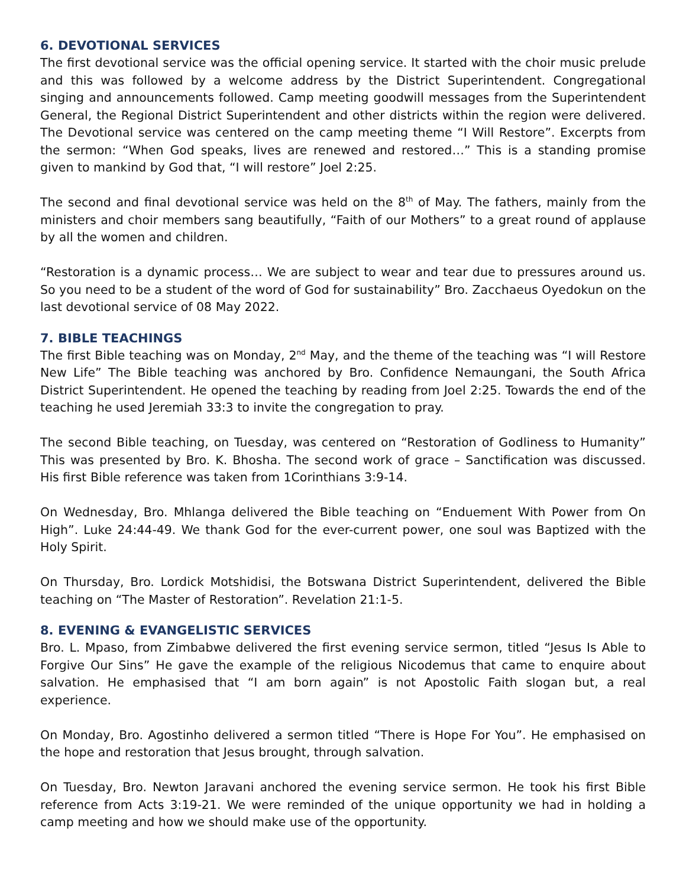6. DEVOTIONAL SERVICES
The first devotional service was the official opening service. It started with the choir music prelude and this was followed by a welcome address by the District Superintendent. Congregational singing and announcements followed. Camp meeting goodwill messages from the Superintendent General, the Regional District Superintendent and other districts within the region were delivered. The Devotional service was centered on the camp meeting theme “I Will Restore”. Excerpts from the sermon: “When God speaks, lives are renewed and restored…” This is a standing promise given to mankind by God that, “I will restore” Joel 2:25.
The second and final devotional service was held on the 8<sup>th</sup> of May. The fathers, mainly from the ministers and choir members sang beautifully, “Faith of our Mothers” to a great round of applause by all the women and children.
“Restoration is a dynamic process… We are subject to wear and tear due to pressures around us. So you need to be a student of the word of God for sustainability” Bro. Zacchaeus Oyedokun on the last devotional service of 08 May 2022.
7. BIBLE TEACHINGS
The first Bible teaching was on Monday, 2<sup>nd</sup> May, and the theme of the teaching was “I will Restore New Life” The Bible teaching was anchored by Bro. Confidence Nemaungani, the South Africa District Superintendent. He opened the teaching by reading from Joel 2:25. Towards the end of the teaching he used Jeremiah 33:3 to invite the congregation to pray.
The second Bible teaching, on Tuesday, was centered on “Restoration of Godliness to Humanity” This was presented by Bro. K. Bhosha. The second work of grace – Sanctification was discussed. His first Bible reference was taken from 1Corinthians 3:9-14.
On Wednesday, Bro. Mhlanga delivered the Bible teaching on “Enduement With Power from On High”. Luke 24:44-49. We thank God for the ever-current power, one soul was Baptized with the Holy Spirit.
On Thursday, Bro. Lordick Motshidisi, the Botswana District Superintendent, delivered the Bible teaching on “The Master of Restoration”. Revelation 21:1-5.
8. EVENING & EVANGELISTIC SERVICES
Bro. L. Mpaso, from Zimbabwe delivered the first evening service sermon, titled “Jesus Is Able to Forgive Our Sins” He gave the example of the religious Nicodemus that came to enquire about salvation. He emphasised that “I am born again” is not Apostolic Faith slogan but, a real experience.
On Monday, Bro. Agostinho delivered a sermon titled “There is Hope For You”. He emphasised on the hope and restoration that Jesus brought, through salvation.
On Tuesday, Bro. Newton Jaravani anchored the evening service sermon. He took his first Bible reference from Acts 3:19-21. We were reminded of the unique opportunity we had in holding a camp meeting and how we should make use of the opportunity.